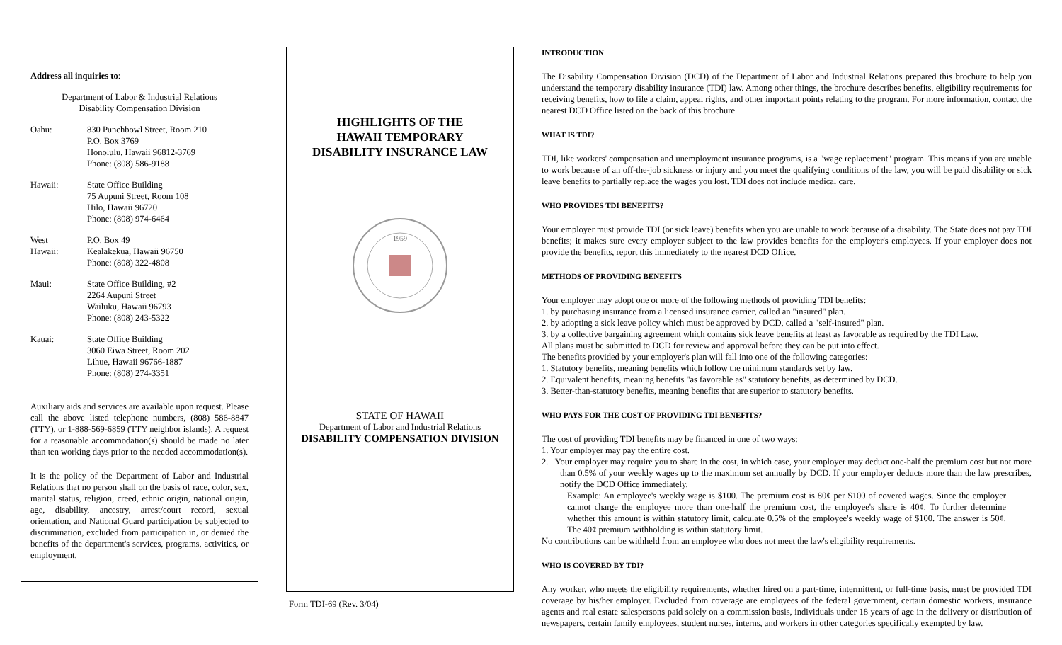Address all inquiries to:
Department of Labor & Industrial Relations
Disability Compensation Division
Oahu: 830 Punchbowl Street, Room 210
P.O. Box 3769
Honolulu, Hawaii 96812-3769
Phone: (808) 586-9188
Hawaii: State Office Building
75 Aupuni Street, Room 108
Hilo, Hawaii 96720
Phone: (808) 974-6464
West
Hawaii:
P.O. Box 49
Kealakekua, Hawaii 96750
Phone: (808) 322-4808
Maui: State Office Building, #2
2264 Aupuni Street
Wailuku, Hawaii 96793
Phone: (808) 243-5322
Kauai: State Office Building
3060 Eiwa Street, Room 202
Lihue, Hawaii 96766-1887
Phone: (808) 274-3351
Auxiliary aids and services are available upon request. Please call the above listed telephone numbers, (808) 586-8847 (TTY), or 1-888-569-6859 (TTY neighbor islands). A request for a reasonable accommodation(s) should be made no later than ten working days prior to the needed accommodation(s).
It is the policy of the Department of Labor and Industrial Relations that no person shall on the basis of race, color, sex, marital status, religion, creed, ethnic origin, national origin, age, disability, ancestry, arrest/court record, sexual orientation, and National Guard participation be subjected to discrimination, excluded from participation in, or denied the benefits of the department's services, programs, activities, or employment.
HIGHLIGHTS OF THE
HAWAII TEMPORARY
DISABILITY INSURANCE LAW
1959
STATE OF HAWAII
Department of Labor and Industrial Relations
DISABILITY COMPENSATION DIVISION
Form TDI-69 (Rev. 3/04)
INTRODUCTION
The Disability Compensation Division (DCD) of the Department of Labor and Industrial Relations prepared this brochure to help you understand the temporary disability insurance (TDI) law. Among other things, the brochure describes benefits, eligibility requirements for receiving benefits, how to file a claim, appeal rights, and other important points relating to the program. For more information, contact the nearest DCD Office listed on the back of this brochure.
WHAT IS TDI?
TDI, like workers' compensation and unemployment insurance programs, is a "wage replacement" program. This means if you are unable to work because of an off-the-job sickness or injury and you meet the qualifying conditions of the law, you will be paid disability or sick leave benefits to partially replace the wages you lost. TDI does not include medical care.
WHO PROVIDES TDI BENEFITS?
Your employer must provide TDI (or sick leave) benefits when you are unable to work because of a disability. The State does not pay TDI benefits; it makes sure every employer subject to the law provides benefits for the employer's employees. If your employer does not provide the benefits, report this immediately to the nearest DCD Office.
METHODS OF PROVIDING BENEFITS
Your employer may adopt one or more of the following methods of providing TDI benefits:
1. by purchasing insurance from a licensed insurance carrier, called an "insured" plan.
2. by adopting a sick leave policy which must be approved by DCD, called a "self-insured" plan.
3. by a collective bargaining agreement which contains sick leave benefits at least as favorable as required by the TDI Law.
All plans must be submitted to DCD for review and approval before they can be put into effect.
The benefits provided by your employer's plan will fall into one of the following categories:
1. Statutory benefits, meaning benefits which follow the minimum standards set by law.
2. Equivalent benefits, meaning benefits "as favorable as" statutory benefits, as determined by DCD.
3. Better-than-statutory benefits, meaning benefits that are superior to statutory benefits.
WHO PAYS FOR THE COST OF PROVIDING TDI BENEFITS?
The cost of providing TDI benefits may be financed in one of two ways:
1. Your employer may pay the entire cost.
2. Your employer may require you to share in the cost, in which case, your employer may deduct one-half the premium cost but not more than 0.5% of your weekly wages up to the maximum set annually by DCD. If your employer deducts more than the law prescribes, notify the DCD Office immediately.
Example: An employee's weekly wage is $100. The premium cost is 80¢ per $100 of covered wages. Since the employer cannot charge the employee more than one-half the premium cost, the employee's share is 40¢. To further determine whether this amount is within statutory limit, calculate 0.5% of the employee's weekly wage of $100. The answer is 50¢. The 40¢ premium withholding is within statutory limit.
No contributions can be withheld from an employee who does not meet the law's eligibility requirements.
WHO IS COVERED BY TDI?
Any worker, who meets the eligibility requirements, whether hired on a part-time, intermittent, or full-time basis, must be provided TDI coverage by his/her employer. Excluded from coverage are employees of the federal government, certain domestic workers, insurance agents and real estate salespersons paid solely on a commission basis, individuals under 18 years of age in the delivery or distribution of newspapers, certain family employees, student nurses, interns, and workers in other categories specifically exempted by law.